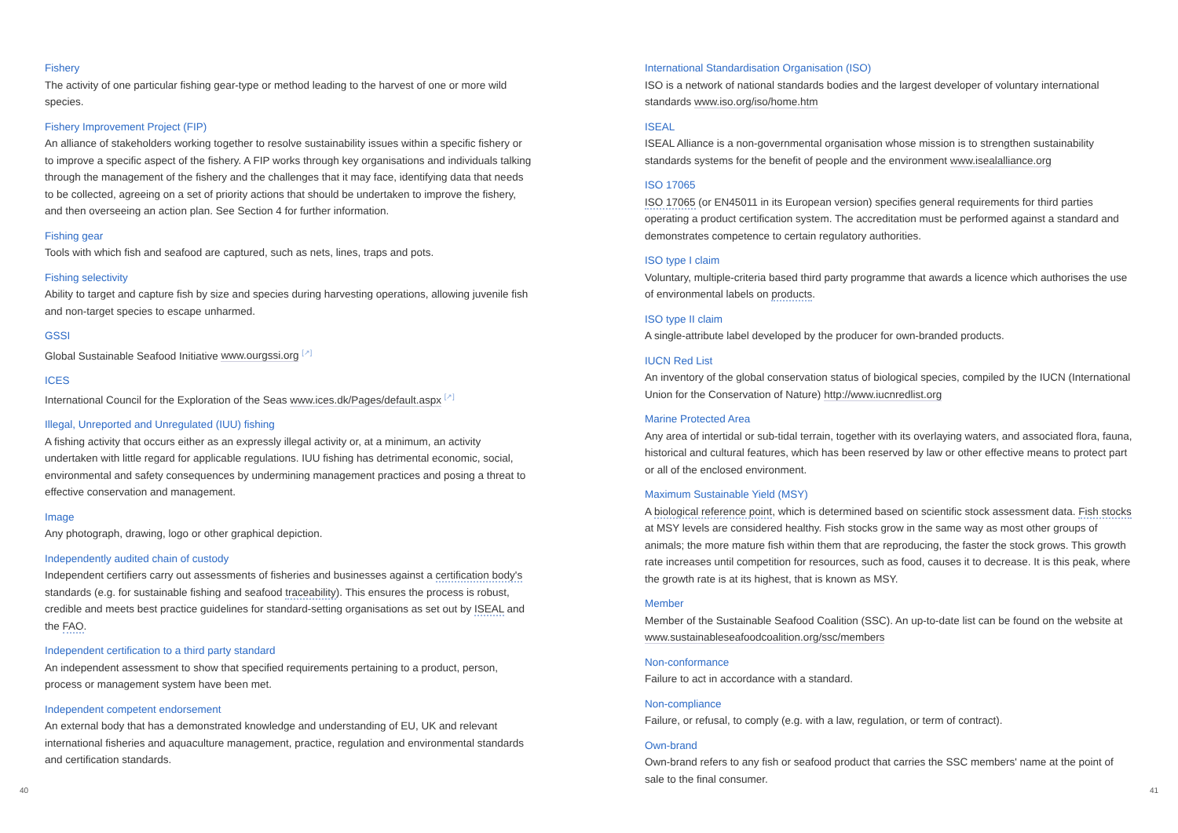Fishery
The activity of one particular fishing gear-type or method leading to the harvest of one or more wild species.
Fishery Improvement Project (FIP)
An alliance of stakeholders working together to resolve sustainability issues within a specific fishery or to improve a specific aspect of the fishery. A FIP works through key organisations and individuals talking through the management of the fishery and the challenges that it may face, identifying data that needs to be collected, agreeing on a set of priority actions that should be undertaken to improve the fishery, and then overseeing an action plan. See Section 4 for further information.
Fishing gear
Tools with which fish and seafood are captured, such as nets, lines, traps and pots.
Fishing selectivity
Ability to target and capture fish by size and species during harvesting operations, allowing juvenile fish and non-target species to escape unharmed.
GSSI
Global Sustainable Seafood Initiative www.ourgssi.org <sup>[↗]</sup>
ICES
International Council for the Exploration of the Seas www.ices.dk/Pages/default.aspx <sup>[↗]</sup>
Illegal, Unreported and Unregulated (IUU) fishing
A fishing activity that occurs either as an expressly illegal activity or, at a minimum, an activity undertaken with little regard for applicable regulations. IUU fishing has detrimental economic, social, environmental and safety consequences by undermining management practices and posing a threat to effective conservation and management.
Image
Any photograph, drawing, logo or other graphical depiction.
Independently audited chain of custody
Independent certifiers carry out assessments of fisheries and businesses against a certification body's standards (e.g. for sustainable fishing and seafood traceability). This ensures the process is robust, credible and meets best practice guidelines for standard-setting organisations as set out by ISEAL and the FAO.
Independent certification to a third party standard
An independent assessment to show that specified requirements pertaining to a product, person, process or management system have been met.
Independent competent endorsement
An external body that has a demonstrated knowledge and understanding of EU, UK and relevant international fisheries and aquaculture management, practice, regulation and environmental standards and certification standards.
International Standardisation Organisation (ISO)
ISO is a network of national standards bodies and the largest developer of voluntary international standards www.iso.org/iso/home.htm
ISEAL
ISEAL Alliance is a non-governmental organisation whose mission is to strengthen sustainability standards systems for the benefit of people and the environment www.isealalliance.org
ISO 17065
ISO 17065 (or EN45011 in its European version) specifies general requirements for third parties operating a product certification system. The accreditation must be performed against a standard and demonstrates competence to certain regulatory authorities.
ISO type I claim
Voluntary, multiple-criteria based third party programme that awards a licence which authorises the use of environmental labels on products.
ISO type II claim
A single-attribute label developed by the producer for own-branded products.
IUCN Red List
An inventory of the global conservation status of biological species, compiled by the IUCN (International Union for the Conservation of Nature) http://www.iucnredlist.org
Marine Protected Area
Any area of intertidal or sub-tidal terrain, together with its overlaying waters, and associated flora, fauna, historical and cultural features, which has been reserved by law or other effective means to protect part or all of the enclosed environment.
Maximum Sustainable Yield (MSY)
A biological reference point, which is determined based on scientific stock assessment data. Fish stocks at MSY levels are considered healthy. Fish stocks grow in the same way as most other groups of animals; the more mature fish within them that are reproducing, the faster the stock grows. This growth rate increases until competition for resources, such as food, causes it to decrease. It is this peak, where the growth rate is at its highest, that is known as MSY.
Member
Member of the Sustainable Seafood Coalition (SSC). An up-to-date list can be found on the website at www.sustainableseafoodcoalition.org/ssc/members
Non-conformance
Failure to act in accordance with a standard.
Non-compliance
Failure, or refusal, to comply (e.g. with a law, regulation, or term of contract).
Own-brand
Own-brand refers to any fish or seafood product that carries the SSC members' name at the point of sale to the final consumer.
40 41